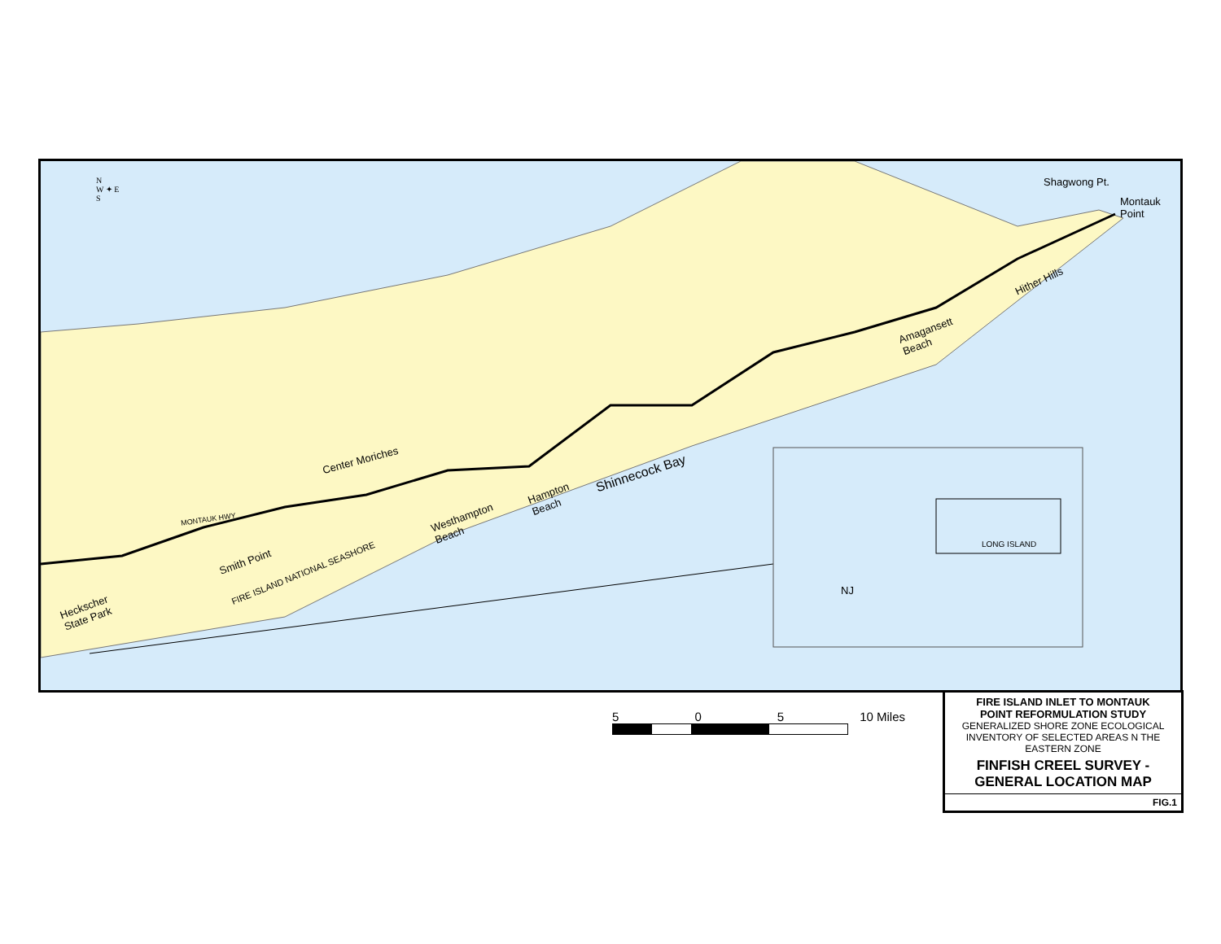N
W ✦ E
S
Shagwong Pt.
Montauk
Point
Hither Hills
Amagansett
Beach
Shinnecock Bay
Hampton
Beach
Westhampton
Beach
Center Moriches
MONTAUK HWY
Smith Point
FIRE ISLAND NATIONAL SEASHORE
Heckscher
State Park
LONG ISLAND
NJ
5 0 5 10 Miles
FIRE ISLAND INLET TO MONTAUK
POINT REFORMULATION STUDY
GENERALIZED SHORE ZONE ECOLOGICAL
INVENTORY OF SELECTED AREAS N THE
EASTERN ZONE
FINFISH CREEL SURVEY -
GENERAL LOCATION MAP
FIG.1